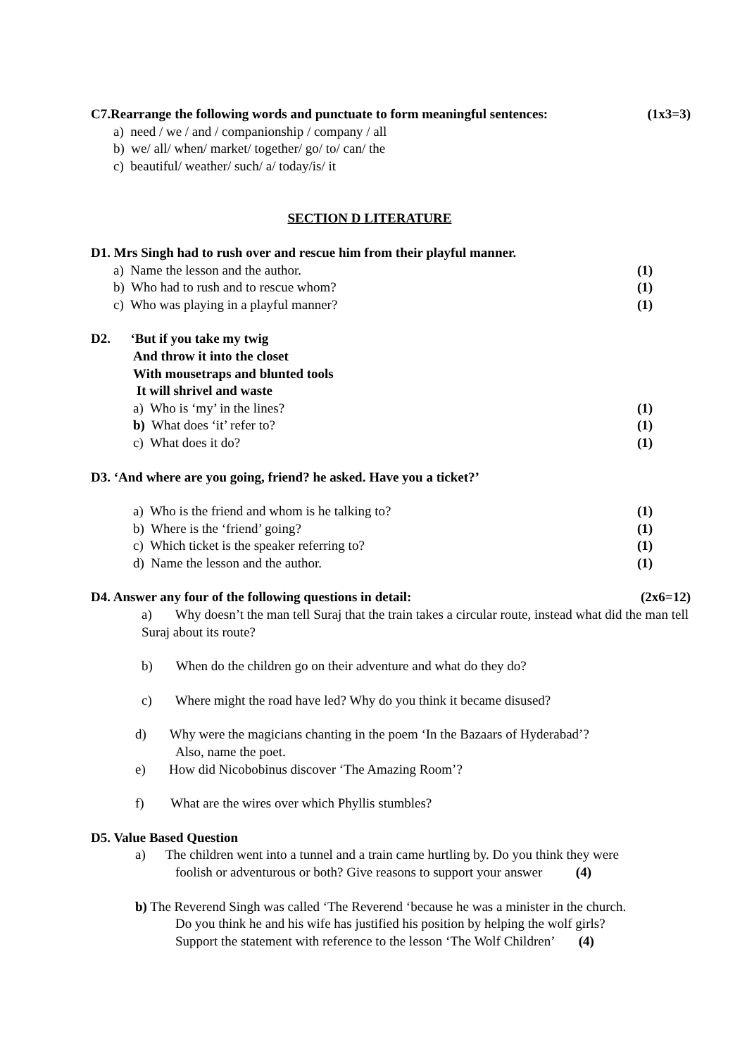C7.Rearrange the following words and punctuate to form meaningful sentences: (1x3=3)
a) need / we / and / companionship / company / all
b) we/ all/ when/ market/ together/ go/ to/ can/ the
c) beautiful/ weather/ such/ a/ today/is/ it
SECTION D LITERATURE
D1. Mrs Singh had to rush over and rescue him from their playful manner.
a) Name the lesson and the author. (1)
b) Who had to rush and to rescue whom? (1)
c) Who was playing in a playful manner? (1)
D2. ‘But if you take my twig
And throw it into the closet
With mousetraps and blunted tools
It will shrivel and waste
a) Who is ‘my’ in the lines? (1)
b) What does ‘it’ refer to? (1)
c) What does it do? (1)
D3. ‘And where are you going, friend? he asked. Have you a ticket?’
a) Who is the friend and whom is he talking to? (1)
b) Where is the ‘friend’ going? (1)
c) Which ticket is the speaker referring to? (1)
d) Name the lesson and the author. (1)
D4. Answer any four of the following questions in detail: (2x6=12)
a) Why doesn’t the man tell Suraj that the train takes a circular route, instead what did the man tell Suraj about its route?
b) When do the children go on their adventure and what do they do?
c) Where might the road have led? Why do you think it became disused?
d) Why were the magicians chanting in the poem ‘In the Bazaars of Hyderabad’?
Also, name the poet.
e) How did Nicobobinus discover ‘The Amazing Room’?
f) What are the wires over which Phyllis stumbles?
D5. Value Based Question
a) The children went into a tunnel and a train came hurtling by. Do you think they were
foolish or adventurous or both? Give reasons to support your answer (4)
b) The Reverend Singh was called ‘The Reverend ‘because he was a minister in the church.
Do you think he and his wife has justified his position by helping the wolf girls?
Support the statement with reference to the lesson ‘The Wolf Children’ (4)